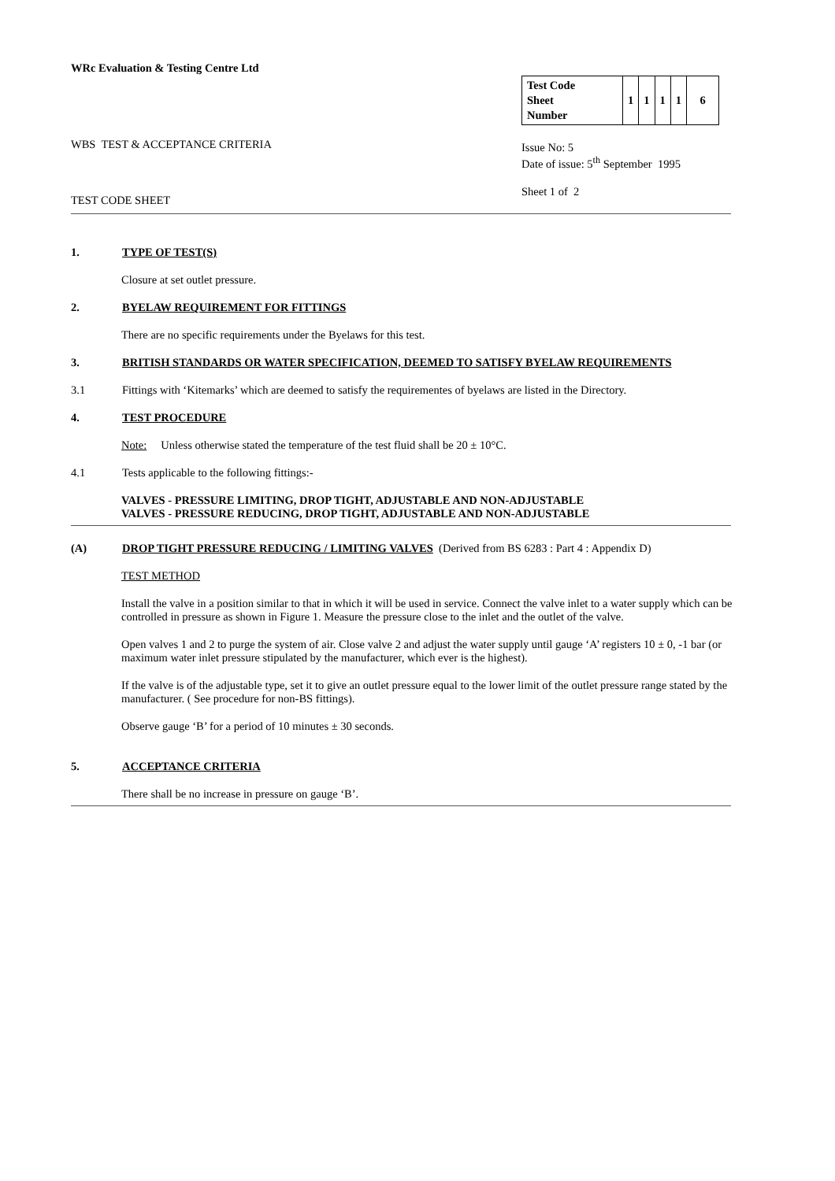WRc Evaluation & Testing Centre Ltd
WBS TEST & ACCEPTANCE CRITERIA
TEST CODE SHEET
| Test Code Sheet Number | 1 | 1 | 1 | 1 | 6 |
Issue No: 5
Date of issue: 5<sup>th</sup> September 1995
Sheet 1 of 2
1. TYPE OF TEST(S)
Closure at set outlet pressure.
2. BYELAW REQUIREMENT FOR FITTINGS
There are no specific requirements under the Byelaws for this test.
3. BRITISH STANDARDS OR WATER SPECIFICATION, DEEMED TO SATISFY BYELAW REQUIREMENTS
3.1 Fittings with ‘Kitemarks’ which are deemed to satisfy the requirementes of byelaws are listed in the Directory.
4. TEST PROCEDURE
Note: Unless otherwise stated the temperature of the test fluid shall be 20 ± 10°C.
4.1 Tests applicable to the following fittings:-
VALVES - PRESSURE LIMITING, DROP TIGHT, ADJUSTABLE AND NON-ADJUSTABLE
VALVES - PRESSURE REDUCING, DROP TIGHT, ADJUSTABLE AND NON-ADJUSTABLE
(A) DROP TIGHT PRESSURE REDUCING / LIMITING VALVES (Derived from BS 6283 : Part 4 : Appendix D)
TEST METHOD
Install the valve in a position similar to that in which it will be used in service. Connect the valve inlet to a water supply which can be controlled in pressure as shown in Figure 1. Measure the pressure close to the inlet and the outlet of the valve.
Open valves 1 and 2 to purge the system of air. Close valve 2 and adjust the water supply until gauge ‘A’ registers 10 ± 0, -1 bar (or maximum water inlet pressure stipulated by the manufacturer, which ever is the highest).
If the valve is of the adjustable type, set it to give an outlet pressure equal to the lower limit of the outlet pressure range stated by the manufacturer. ( See procedure for non-BS fittings).
Observe gauge ‘B’ for a period of 10 minutes ± 30 seconds.
5. ACCEPTANCE CRITERIA
There shall be no increase in pressure on gauge ‘B’.